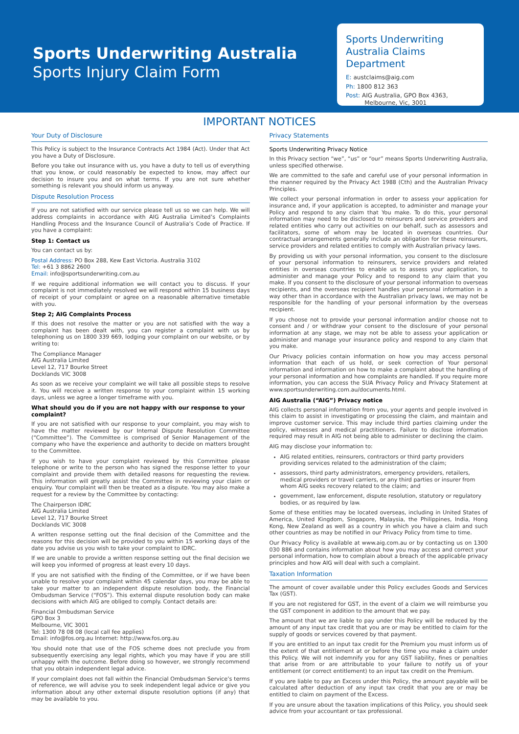Sports Underwriting Australia
Sports Injury Claim Form
Sports Underwriting Australia Claims Department
E: austclaims@aig.com
Ph: 1800 812 363
Post: AIG Australia, GPO Box 4363,
Melbourne, Vic, 3001
IMPORTANT NOTICES
Your Duty of Disclosure
This Policy is subject to the Insurance Contracts Act 1984 (Act). Under that Act you have a Duty of Disclosure.
Before you take out insurance with us, you have a duty to tell us of everything that you know, or could reasonably be expected to know, may affect our decision to insure you and on what terms. If you are not sure whether something is relevant you should inform us anyway.
Dispute Resolution Process
If you are not satisfied with our service please tell us so we can help. We will address complaints in accordance with AIG Australia Limited’s Complaints Handling Process and the Insurance Council of Australia’s Code of Practice. If you have a complaint:
Step 1: Contact us
You can contact us by:
Postal Address: PO Box 288, Kew East Victoria. Australia 3102
Tel: +61 3 8862 2600
Email: info@sportsunderwriting.com.au
If we require additional information we will contact you to discuss. If your complaint is not immediately resolved we will respond within 15 business days of receipt of your complaint or agree on a reasonable alternative timetable with you.
Step 2; AIG Complaints Process
If this does not resolve the matter or you are not satisfied with the way a complaint has been dealt with, you can register a complaint with us by telephoning us on 1800 339 669, lodging your complaint on our website, or by writing to:
The Compliance Manager
AIG Australia Limited
Level 12, 717 Bourke Street
Docklands VIC 3008
As soon as we receive your complaint we will take all possible steps to resolve it. You will receive a written response to your complaint within 15 working days, unless we agree a longer timeframe with you.
What should you do if you are not happy with our response to your complaint?
If you are not satisfied with our response to your complaint, you may wish to have the matter reviewed by our Internal Dispute Resolution Committee (“Committee”). The Committee is comprised of Senior Management of the company who have the experience and authority to decide on matters brought to the Committee.
If you wish to have your complaint reviewed by this Committee please telephone or write to the person who has signed the response letter to your complaint and provide them with detailed reasons for requesting the review. This information will greatly assist the Committee in reviewing your claim or enquiry. Your complaint will then be treated as a dispute. You may also make a request for a review by the Committee by contacting:
The Chairperson IDRC
AIG Australia Limited
Level 12, 717 Bourke Street
Docklands VIC 3008
A written response setting out the final decision of the Committee and the reasons for this decision will be provided to you within 15 working days of the date you advise us you wish to take your complaint to IDRC.
If we are unable to provide a written response setting out the final decision we will keep you informed of progress at least every 10 days.
If you are not satisfied with the finding of the Committee, or if we have been unable to resolve your complaint within 45 calendar days, you may be able to take your matter to an independent dispute resolution body, the Financial Ombudsman Service (“FOS”). This external dispute resolution body can make decisions with which AIG are obliged to comply. Contact details are:
Financial Ombudsman Service
GPO Box 3
Melbourne, VIC 3001
Tel: 1300 78 08 08 (local call fee applies)
Email: info@fos.org.au Internet: http://www.fos.org.au
You should note that use of the FOS scheme does not preclude you from subsequently exercising any legal rights, which you may have if you are still unhappy with the outcome. Before doing so however, we strongly recommend that you obtain independent legal advice.
If your complaint does not fall within the Financial Ombudsman Service’s terms of reference, we will advise you to seek independent legal advice or give you information about any other external dispute resolution options (if any) that may be available to you.
Privacy Statements
Sports Underwriting Privacy Notice
In this Privacy section “we”, “us” or “our” means Sports Underwriting Australia, unless specified otherwise.
We are committed to the safe and careful use of your personal information in the manner required by the Privacy Act 1988 (Cth) and the Australian Privacy Principles.
We collect your personal information in order to assess your application for insurance and, if your application is accepted, to administer and manage your Policy and respond to any claim that You make. To do this, your personal information may need to be disclosed to reinsurers and service providers and related entities who carry out activities on our behalf, such as assessors and facilitators, some of whom may be located in overseas countries. Our contractual arrangements generally include an obligation for these reinsurers, service providers and related entities to comply with Australian privacy laws.
By providing us with your personal information, you consent to the disclosure of your personal information to reinsurers, service providers and related entities in overseas countries to enable us to assess your application, to administer and manage your Policy and to respond to any claim that you make. If you consent to the disclosure of your personal information to overseas recipients, and the overseas recipient handles your personal information in a way other than in accordance with the Australian privacy laws, we may not be responsible for the handling of your personal information by the overseas recipient.
If you choose not to provide your personal information and/or choose not to consent and / or withdraw your consent to the disclosure of your personal information at any stage, we may not be able to assess your application or administer and manage your insurance policy and respond to any claim that you make.
Our Privacy policies contain information on how you may access personal information that each of us hold, or seek correction of Your personal information and information on how to make a complaint about the handling of your personal information and how complaints are handled. If you require more information, you can access the SUA Privacy Policy and Privacy Statement at www.sportsunderwriting.com.au/documents.html.
AIG Australia (“AIG”) Privacy notice
AIG collects personal information from you, your agents and people involved in this claim to assist in investigating or processing the claim, and maintain and improve customer service. This may include third parties claiming under the policy, witnesses and medical practitioners. Failure to disclose information required may result in AIG not being able to administer or declining the claim.
AIG may disclose your information to:
AIG related entities, reinsurers, contractors or third party providers providing services related to the administration of the claim;
assessors, third party administrators, emergency providers, retailers, medical providers or travel carriers, or any third parties or insurer from whom AIG seeks recovery related to the claim; and
government, law enforcement, dispute resolution, statutory or regulatory bodies, or as required by law.
Some of these entities may be located overseas, including in United States of America, United Kingdom, Singapore, Malaysia, the Philippines, India, Hong Kong, New Zealand as well as a country in which you have a claim and such other countries as may be notified in our Privacy Policy from time to time.
Our Privacy Policy is available at www.aig.com.au or by contacting us on 1300 030 886 and contains information about how you may access and correct your personal information, how to complain about a breach of the applicable privacy principles and how AIG will deal with such a complaint.
Taxation Information
The amount of cover available under this Policy excludes Goods and Services Tax (GST).
If you are not registered for GST, in the event of a claim we will reimburse you the GST component in addition to the amount that we pay.
The amount that we are liable to pay under this Policy will be reduced by the amount of any input tax credit that you are or may be entitled to claim for the supply of goods or services covered by that payment.
If you are entitled to an input tax credit for the Premium you must inform us of the extent of that entitlement at or before the time you make a claim under this Policy. We will not indemnify you for any GST liability, fines or penalties that arise from or are attributable to your failure to notify us of your entitlement (or correct entitlement) to an input tax credit on the Premium.
If you are liable to pay an Excess under this Policy, the amount payable will be calculated after deduction of any input tax credit that you are or may be entitled to claim on payment of the Excess.
If you are unsure about the taxation implications of this Policy, you should seek advice from your accountant or tax professional.